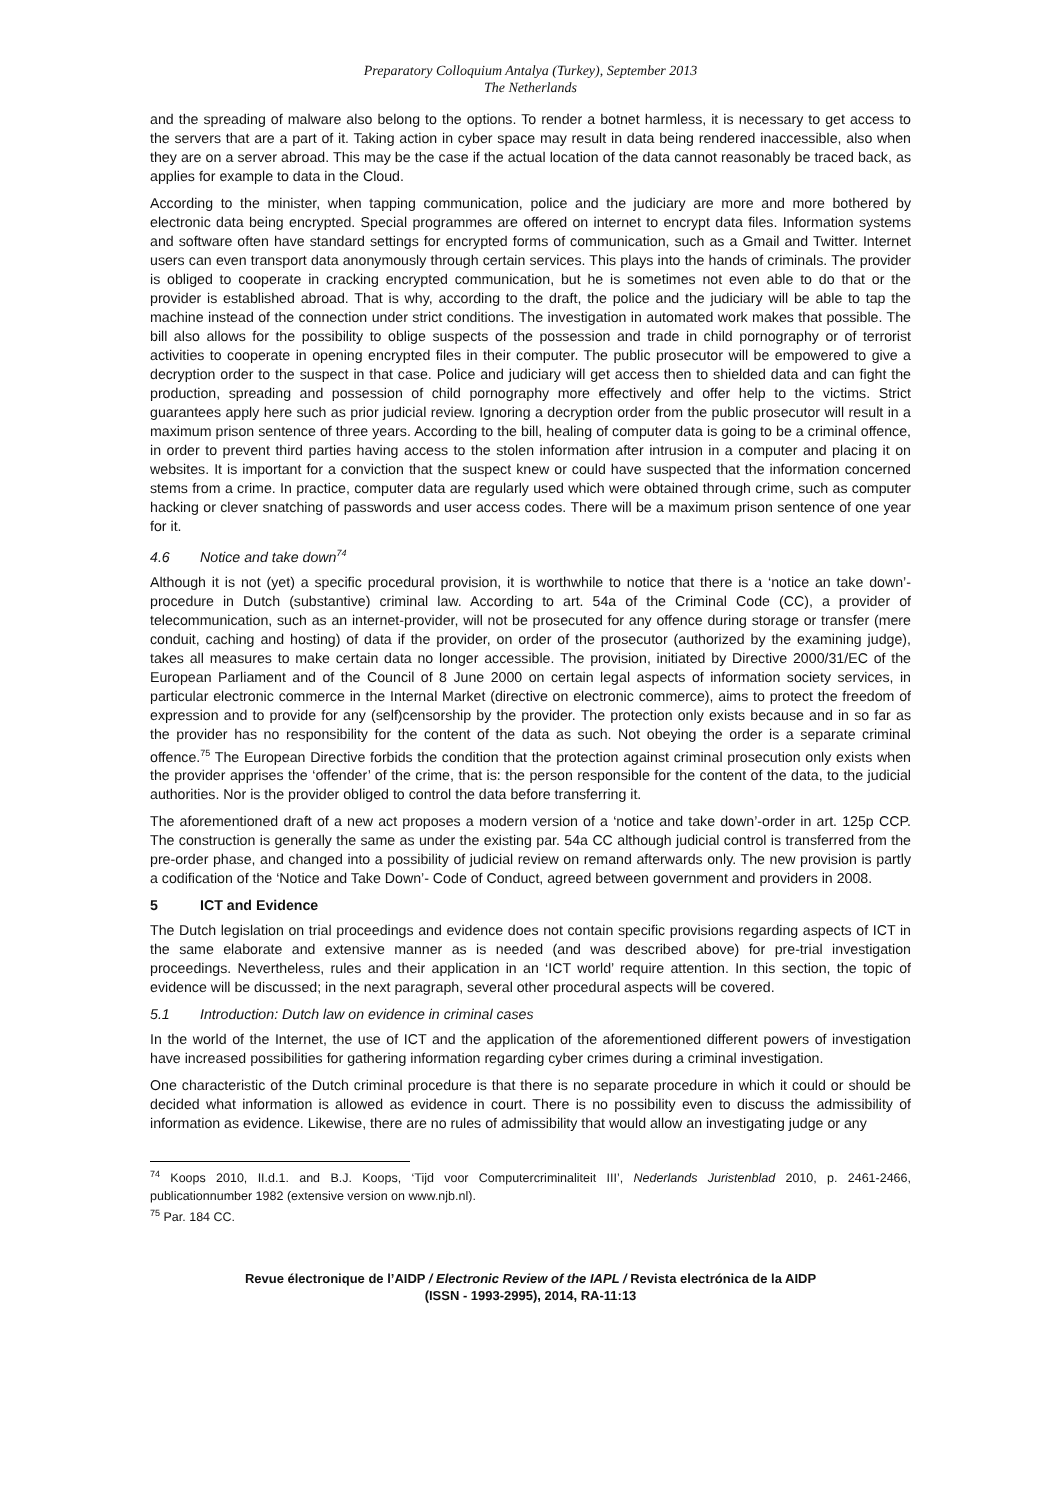Preparatory Colloquium Antalya (Turkey), September 2013
The Netherlands
and the spreading of malware also belong to the options. To render a botnet harmless, it is necessary to get access to the servers that are a part of it. Taking action in cyber space may result in data being rendered inaccessible, also when they are on a server abroad. This may be the case if the actual location of the data cannot reasonably be traced back, as applies for example to data in the Cloud.
According to the minister, when tapping communication, police and the judiciary are more and more bothered by electronic data being encrypted. Special programmes are offered on internet to encrypt data files. Information systems and software often have standard settings for encrypted forms of communication, such as a Gmail and Twitter. Internet users can even transport data anonymously through certain services. This plays into the hands of criminals. The provider is obliged to cooperate in cracking encrypted communication, but he is sometimes not even able to do that or the provider is established abroad. That is why, according to the draft, the police and the judiciary will be able to tap the machine instead of the connection under strict conditions. The investigation in automated work makes that possible. The bill also allows for the possibility to oblige suspects of the possession and trade in child pornography or of terrorist activities to cooperate in opening encrypted files in their computer. The public prosecutor will be empowered to give a decryption order to the suspect in that case. Police and judiciary will get access then to shielded data and can fight the production, spreading and possession of child pornography more effectively and offer help to the victims. Strict guarantees apply here such as prior judicial review. Ignoring a decryption order from the public prosecutor will result in a maximum prison sentence of three years. According to the bill, healing of computer data is going to be a criminal offence, in order to prevent third parties having access to the stolen information after intrusion in a computer and placing it on websites. It is important for a conviction that the suspect knew or could have suspected that the information concerned stems from a crime. In practice, computer data are regularly used which were obtained through crime, such as computer hacking or clever snatching of passwords and user access codes. There will be a maximum prison sentence of one year for it.
4.6 Notice and take down<sup>74</sup>
Although it is not (yet) a specific procedural provision, it is worthwhile to notice that there is a ‘notice an take down’-procedure in Dutch (substantive) criminal law. According to art. 54a of the Criminal Code (CC), a provider of telecommunication, such as an internet-provider, will not be prosecuted for any offence during storage or transfer (mere conduit, caching and hosting) of data if the provider, on order of the prosecutor (authorized by the examining judge), takes all measures to make certain data no longer accessible. The provision, initiated by Directive 2000/31/EC of the European Parliament and of the Council of 8 June 2000 on certain legal aspects of information society services, in particular electronic commerce in the Internal Market (directive on electronic commerce), aims to protect the freedom of expression and to provide for any (self)censorship by the provider. The protection only exists because and in so far as the provider has no responsibility for the content of the data as such. Not obeying the order is a separate criminal offence.<sup>75</sup> The European Directive forbids the condition that the protection against criminal prosecution only exists when the provider apprises the ‘offender’ of the crime, that is: the person responsible for the content of the data, to the judicial authorities. Nor is the provider obliged to control the data before transferring it.
The aforementioned draft of a new act proposes a modern version of a ‘notice and take down’-order in art. 125p CCP. The construction is generally the same as under the existing par. 54a CC although judicial control is transferred from the pre-order phase, and changed into a possibility of judicial review on remand afterwards only. The new provision is partly a codification of the ‘Notice and Take Down’- Code of Conduct, agreed between government and providers in 2008.
5 ICT and Evidence
The Dutch legislation on trial proceedings and evidence does not contain specific provisions regarding aspects of ICT in the same elaborate and extensive manner as is needed (and was described above) for pre-trial investigation proceedings. Nevertheless, rules and their application in an ‘ICT world’ require attention. In this section, the topic of evidence will be discussed; in the next paragraph, several other procedural aspects will be covered.
5.1 Introduction: Dutch law on evidence in criminal cases
In the world of the Internet, the use of ICT and the application of the aforementioned different powers of investigation have increased possibilities for gathering information regarding cyber crimes during a criminal investigation.
One characteristic of the Dutch criminal procedure is that there is no separate procedure in which it could or should be decided what information is allowed as evidence in court. There is no possibility even to discuss the admissibility of information as evidence. Likewise, there are no rules of admissibility that would allow an investigating judge or any
<sup>74</sup> Koops 2010, II.d.1. and B.J. Koops, ‘Tijd voor Computercriminaliteit III’, Nederlands Juristenblad 2010, p. 2461-2466, publicationnumber 1982 (extensive version on www.njb.nl).
<sup>75</sup> Par. 184 CC.
Revue électronique de l’AIDP / Electronic Review of the IAPL / Revista electrónica de la AIDP
(ISSN - 1993-2995), 2014, RA-11:13